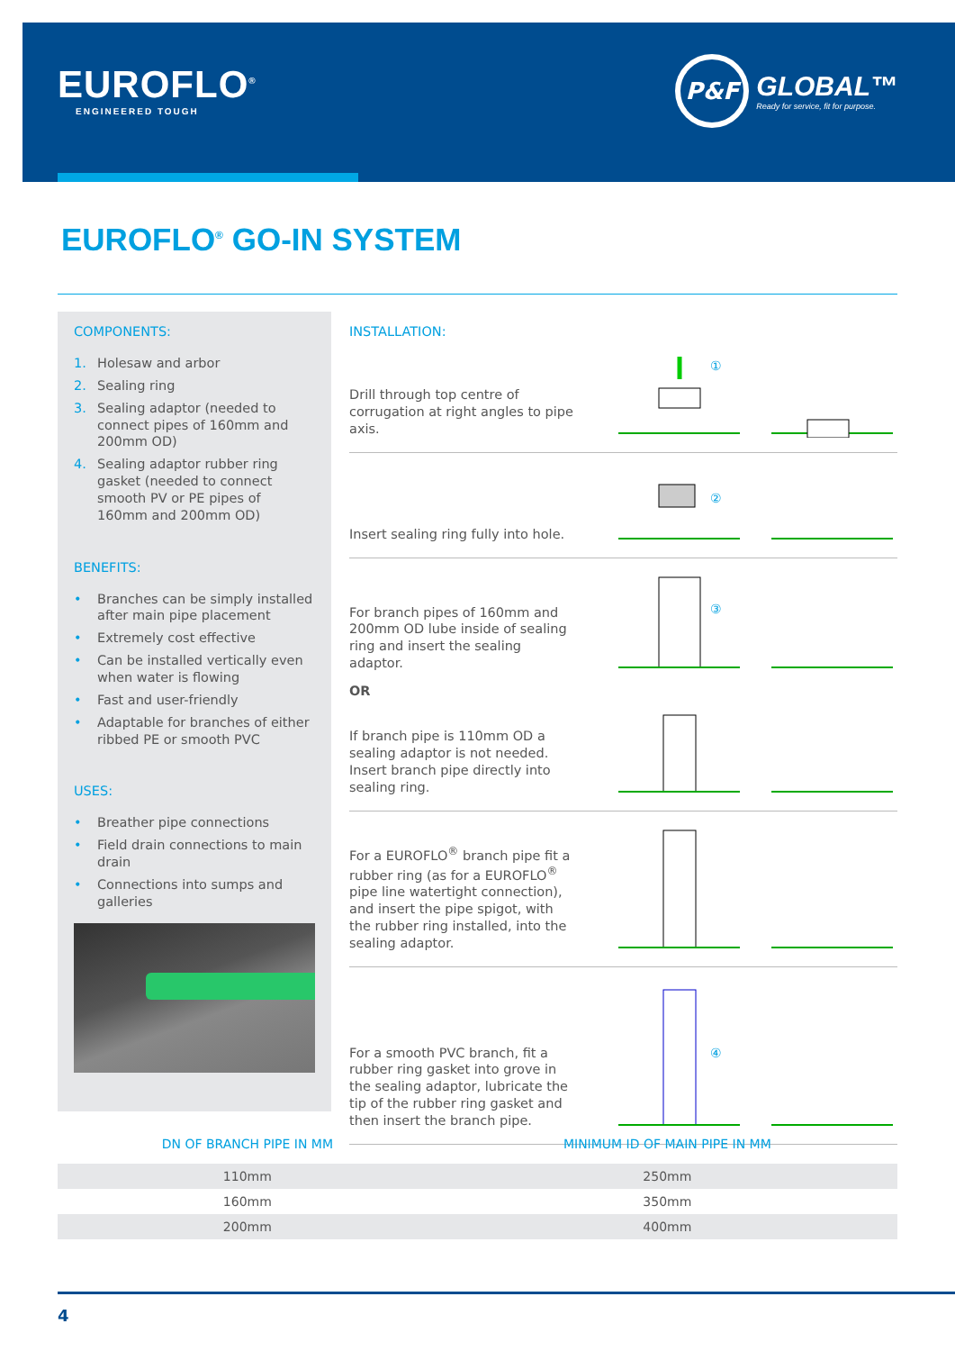EUROFLO<sup>®</sup>
ENGINEERED TOUGH
P&F
GLOBAL™
Ready for service, fit for purpose.
EUROFLO<sup>®</sup> GO-IN SYSTEM
COMPONENTS:
1. Holesaw and arbor
2. Sealing ring
3. Sealing adaptor (needed to connect pipes of 160mm and 200mm OD)
4. Sealing adaptor rubber ring gasket (needed to connect smooth PV or PE pipes of 160mm and 200mm OD)
BENEFITS:
• Branches can be simply installed after main pipe placement
• Extremely cost effective
• Can be installed vertically even when water is flowing
• Fast and user-friendly
• Adaptable for branches of either ribbed PE or smooth PVC
USES:
• Breather pipe connections
• Field drain connections to main drain
• Connections into sumps and galleries
INSTALLATION:
Drill through top centre of corrugation at right angles to pipe axis.
①
Insert sealing ring fully into hole.
②
For branch pipes of 160mm and 200mm OD lube inside of sealing ring and insert the sealing adaptor.
③
OR
If branch pipe is 110mm OD a sealing adaptor is not needed. Insert branch pipe directly into sealing ring.
For a EUROFLO<sup>®</sup> branch pipe fit a rubber ring (as for a EUROFLO<sup>®</sup> pipe line watertight connection), and insert the pipe spigot, with the rubber ring installed, into the sealing adaptor.
For a smooth PVC branch, fit a rubber ring gasket into grove in the sealing adaptor, lubricate the tip of the rubber ring gasket and then insert the branch pipe.
④
| DN OF BRANCH PIPE IN MM | MINIMUM ID OF MAIN PIPE IN MM |
| --- | --- |
| 110mm | 250mm |
| 160mm | 350mm |
| 200mm | 400mm |
4